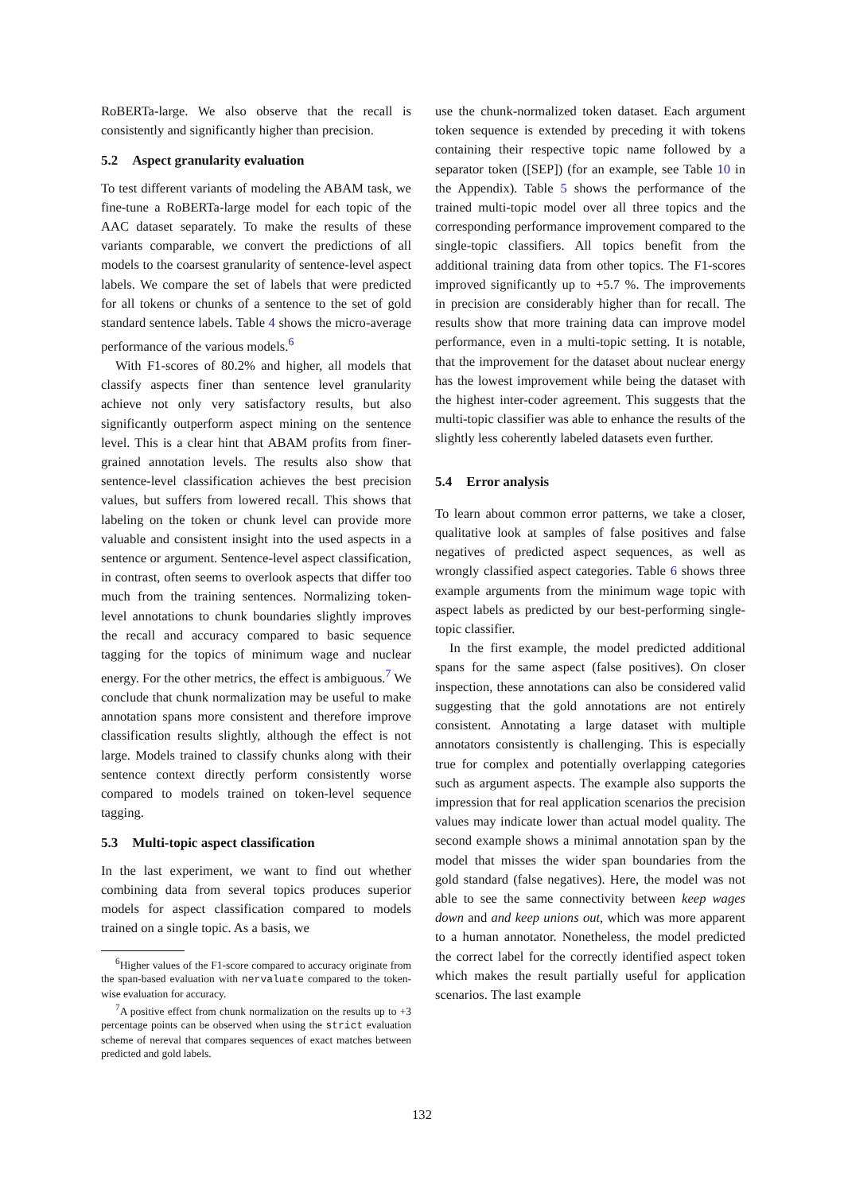RoBERTa-large. We also observe that the recall is consistently and significantly higher than precision.
5.2 Aspect granularity evaluation
To test different variants of modeling the ABAM task, we fine-tune a RoBERTa-large model for each topic of the AAC dataset separately. To make the results of these variants comparable, we convert the predictions of all models to the coarsest granularity of sentence-level aspect labels. We compare the set of labels that were predicted for all tokens or chunks of a sentence to the set of gold standard sentence labels. Table 4 shows the micro-average performance of the various models.<sup>6</sup>
With F1-scores of 80.2% and higher, all models that classify aspects finer than sentence level granularity achieve not only very satisfactory results, but also significantly outperform aspect mining on the sentence level. This is a clear hint that ABAM profits from finer-grained annotation levels. The results also show that sentence-level classification achieves the best precision values, but suffers from lowered recall. This shows that labeling on the token or chunk level can provide more valuable and consistent insight into the used aspects in a sentence or argument. Sentence-level aspect classification, in contrast, often seems to overlook aspects that differ too much from the training sentences. Normalizing token-level annotations to chunk boundaries slightly improves the recall and accuracy compared to basic sequence tagging for the topics of minimum wage and nuclear energy. For the other metrics, the effect is ambiguous.<sup>7</sup> We conclude that chunk normalization may be useful to make annotation spans more consistent and therefore improve classification results slightly, although the effect is not large. Models trained to classify chunks along with their sentence context directly perform consistently worse compared to models trained on token-level sequence tagging.
5.3 Multi-topic aspect classification
In the last experiment, we want to find out whether combining data from several topics produces superior models for aspect classification compared to models trained on a single topic. As a basis, we
<sup>6</sup> Higher values of the F1-score compared to accuracy originate from the span-based evaluation with nervaluate compared to the token-wise evaluation for accuracy.
<sup>7</sup> A positive effect from chunk normalization on the results up to +3 percentage points can be observed when using the strict evaluation scheme of nereval that compares sequences of exact matches between predicted and gold labels.
use the chunk-normalized token dataset. Each argument token sequence is extended by preceding it with tokens containing their respective topic name followed by a separator token ([SEP]) (for an example, see Table 10 in the Appendix). Table 5 shows the performance of the trained multi-topic model over all three topics and the corresponding performance improvement compared to the single-topic classifiers. All topics benefit from the additional training data from other topics. The F1-scores improved significantly up to +5.7 %. The improvements in precision are considerably higher than for recall. The results show that more training data can improve model performance, even in a multi-topic setting. It is notable, that the improvement for the dataset about nuclear energy has the lowest improvement while being the dataset with the highest inter-coder agreement. This suggests that the multi-topic classifier was able to enhance the results of the slightly less coherently labeled datasets even further.
5.4 Error analysis
To learn about common error patterns, we take a closer, qualitative look at samples of false positives and false negatives of predicted aspect sequences, as well as wrongly classified aspect categories. Table 6 shows three example arguments from the minimum wage topic with aspect labels as predicted by our best-performing single-topic classifier.
In the first example, the model predicted additional spans for the same aspect (false positives). On closer inspection, these annotations can also be considered valid suggesting that the gold annotations are not entirely consistent. Annotating a large dataset with multiple annotators consistently is challenging. This is especially true for complex and potentially overlapping categories such as argument aspects. The example also supports the impression that for real application scenarios the precision values may indicate lower than actual model quality. The second example shows a minimal annotation span by the model that misses the wider span boundaries from the gold standard (false negatives). Here, the model was not able to see the same connectivity between keep wages down and and keep unions out, which was more apparent to a human annotator. Nonetheless, the model predicted the correct label for the correctly identified aspect token which makes the result partially useful for application scenarios. The last example
132